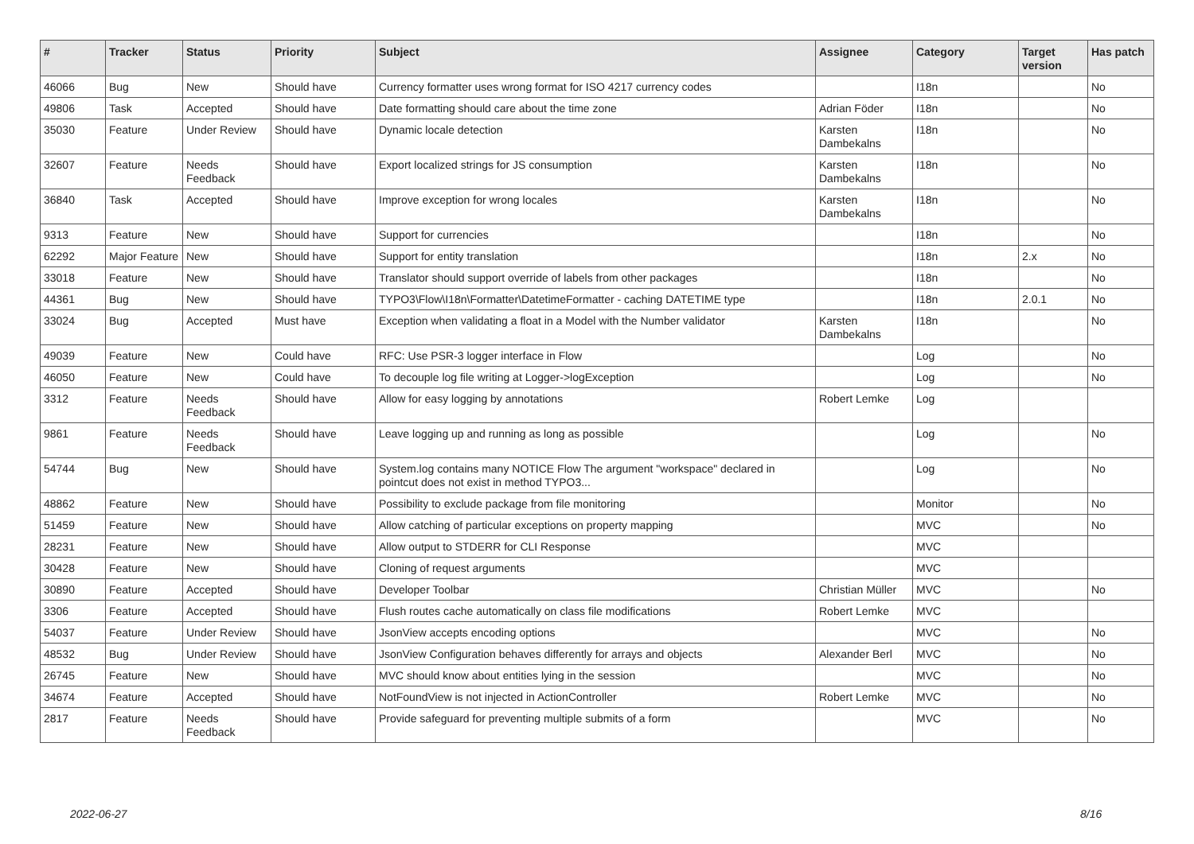| # | Tracker | Status | Priority | Subject | Assignee | Category | Target version | Has patch |
| --- | --- | --- | --- | --- | --- | --- | --- | --- |
| 46066 | Bug | New | Should have | Currency formatter uses wrong format for ISO 4217 currency codes | | I18n | | No |
| 49806 | Task | Accepted | Should have | Date formatting should care about the time zone | Adrian Föder | I18n | | No |
| 35030 | Feature | Under Review | Should have | Dynamic locale detection | Karsten Dambekalns | I18n | | No |
| 32607 | Feature | Needs Feedback | Should have | Export localized strings for JS consumption | Karsten Dambekalns | I18n | | No |
| 36840 | Task | Accepted | Should have | Improve exception for wrong locales | Karsten Dambekalns | I18n | | No |
| 9313 | Feature | New | Should have | Support for currencies | | I18n | | No |
| 62292 | Major Feature | New | Should have | Support for entity translation | | I18n | 2.x | No |
| 33018 | Feature | New | Should have | Translator should support override of labels from other packages | | I18n | | No |
| 44361 | Bug | New | Should have | TYPO3\Flow\I18n\Formatter\DatetimeFormatter - caching DATETIME type | | I18n | 2.0.1 | No |
| 33024 | Bug | Accepted | Must have | Exception when validating a float in a Model with the Number validator | Karsten Dambekalns | I18n | | No |
| 49039 | Feature | New | Could have | RFC: Use PSR-3 logger interface in Flow | | Log | | No |
| 46050 | Feature | New | Could have | To decouple log file writing at Logger->logException | | Log | | No |
| 3312 | Feature | Needs Feedback | Should have | Allow for easy logging by annotations | Robert Lemke | Log | | |
| 9861 | Feature | Needs Feedback | Should have | Leave logging up and running as long as possible | | Log | | No |
| 54744 | Bug | New | Should have | System.log contains many NOTICE Flow The argument "workspace" declared in pointcut does not exist in method TYPO3... | | Log | | No |
| 48862 | Feature | New | Should have | Possibility to exclude package from file monitoring | | Monitor | | No |
| 51459 | Feature | New | Should have | Allow catching of particular exceptions on property mapping | | MVC | | No |
| 28231 | Feature | New | Should have | Allow output to STDERR for CLI Response | | MVC | | |
| 30428 | Feature | New | Should have | Cloning of request arguments | | MVC | | |
| 30890 | Feature | Accepted | Should have | Developer Toolbar | Christian Müller | MVC | | No |
| 3306 | Feature | Accepted | Should have | Flush routes cache automatically on class file modifications | Robert Lemke | MVC | | |
| 54037 | Feature | Under Review | Should have | JsonView accepts encoding options | | MVC | | No |
| 48532 | Bug | Under Review | Should have | JsonView Configuration behaves differently for arrays and objects | Alexander Berl | MVC | | No |
| 26745 | Feature | New | Should have | MVC should know about entities lying in the session | | MVC | | No |
| 34674 | Feature | Accepted | Should have | NotFoundView is not injected in ActionController | Robert Lemke | MVC | | No |
| 2817 | Feature | Needs Feedback | Should have | Provide safeguard for preventing multiple submits of a form | | MVC | | No |
2022-06-27 8/16